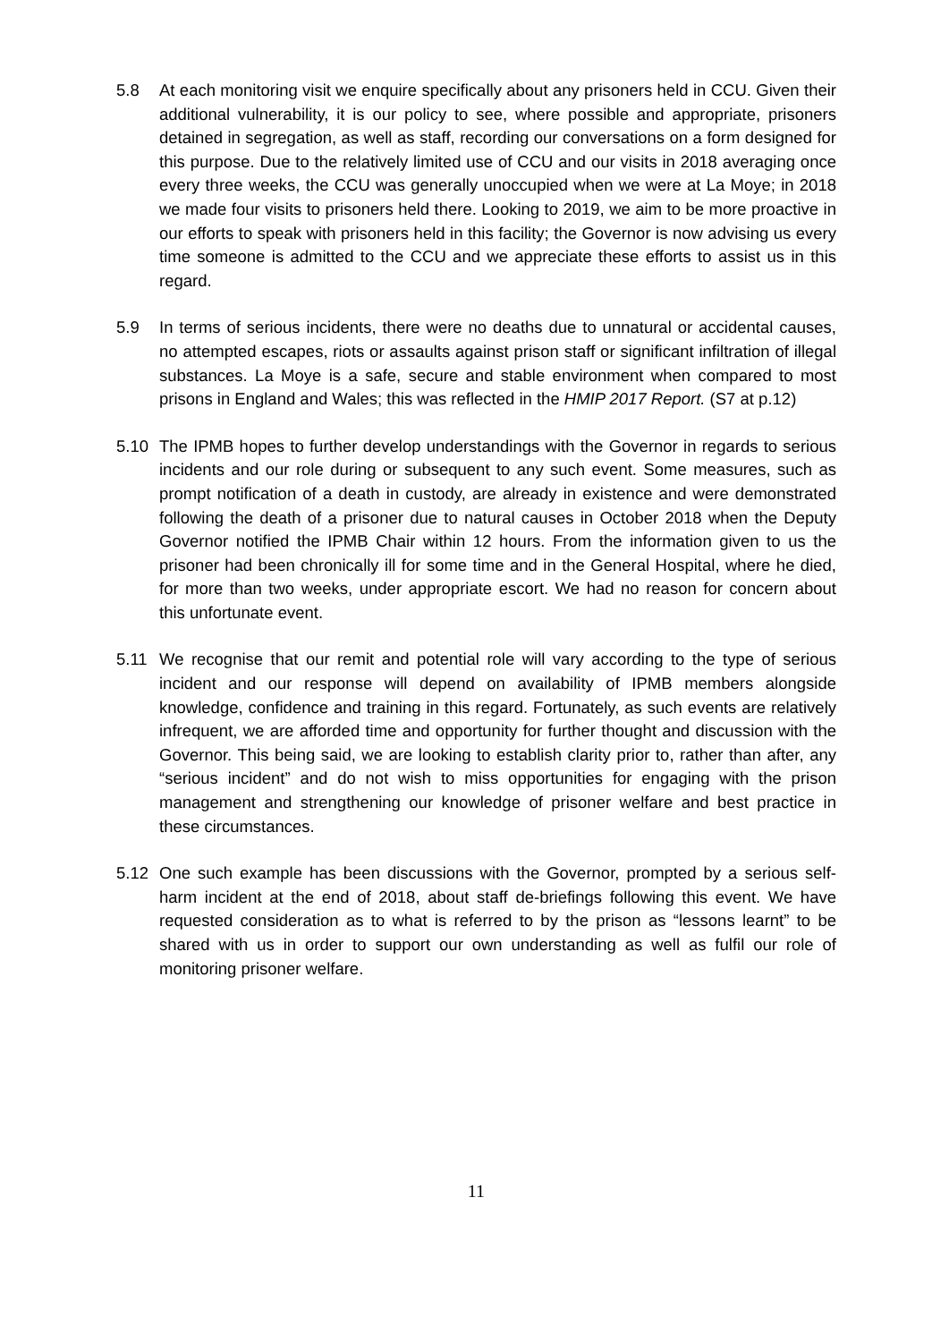5.8 At each monitoring visit we enquire specifically about any prisoners held in CCU. Given their additional vulnerability, it is our policy to see, where possible and appropriate, prisoners detained in segregation, as well as staff, recording our conversations on a form designed for this purpose. Due to the relatively limited use of CCU and our visits in 2018 averaging once every three weeks, the CCU was generally unoccupied when we were at La Moye; in 2018 we made four visits to prisoners held there. Looking to 2019, we aim to be more proactive in our efforts to speak with prisoners held in this facility; the Governor is now advising us every time someone is admitted to the CCU and we appreciate these efforts to assist us in this regard.
5.9 In terms of serious incidents, there were no deaths due to unnatural or accidental causes, no attempted escapes, riots or assaults against prison staff or significant infiltration of illegal substances. La Moye is a safe, secure and stable environment when compared to most prisons in England and Wales; this was reflected in the HMIP 2017 Report. (S7 at p.12)
5.10 The IPMB hopes to further develop understandings with the Governor in regards to serious incidents and our role during or subsequent to any such event. Some measures, such as prompt notification of a death in custody, are already in existence and were demonstrated following the death of a prisoner due to natural causes in October 2018 when the Deputy Governor notified the IPMB Chair within 12 hours. From the information given to us the prisoner had been chronically ill for some time and in the General Hospital, where he died, for more than two weeks, under appropriate escort. We had no reason for concern about this unfortunate event.
5.11 We recognise that our remit and potential role will vary according to the type of serious incident and our response will depend on availability of IPMB members alongside knowledge, confidence and training in this regard. Fortunately, as such events are relatively infrequent, we are afforded time and opportunity for further thought and discussion with the Governor. This being said, we are looking to establish clarity prior to, rather than after, any “serious incident” and do not wish to miss opportunities for engaging with the prison management and strengthening our knowledge of prisoner welfare and best practice in these circumstances.
5.12 One such example has been discussions with the Governor, prompted by a serious self-harm incident at the end of 2018, about staff de-briefings following this event. We have requested consideration as to what is referred to by the prison as “lessons learnt” to be shared with us in order to support our own understanding as well as fulfil our role of monitoring prisoner welfare.
11